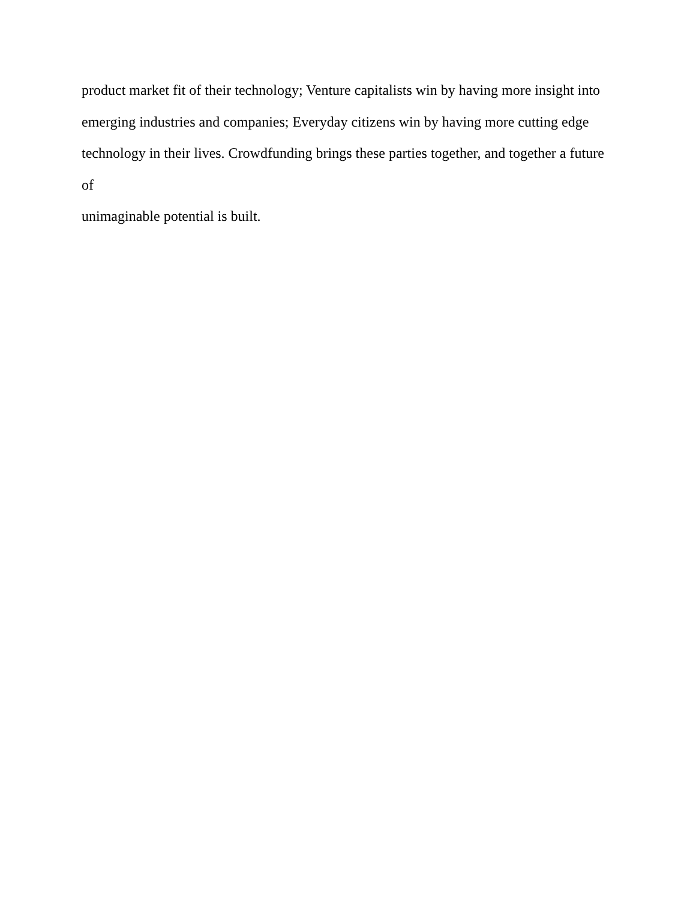product market fit of their technology; Venture capitalists win by having more insight into
emerging industries and companies; Everyday citizens win by having more cutting edge
technology in their lives. Crowdfunding brings these parties together, and together a future of
unimaginable potential is built.